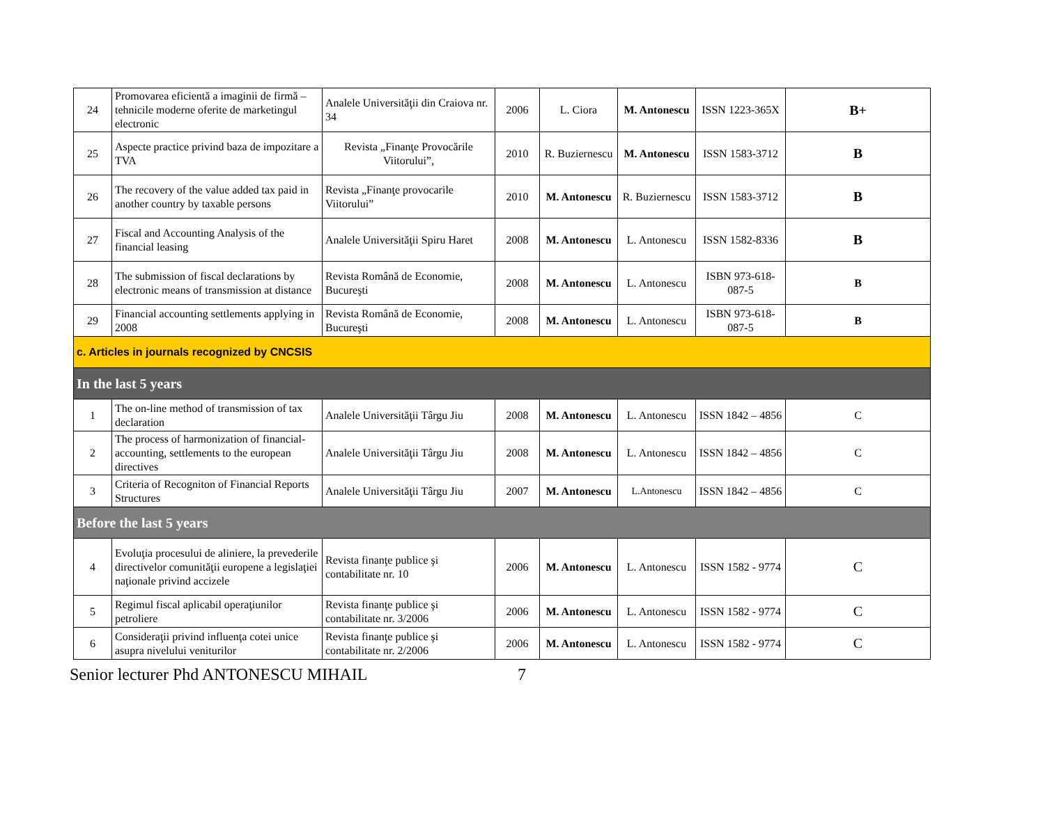| 24 | Promovarea eficientă a imaginii de firmă – tehnicile moderne oferite de marketingul electronic | Analele Universităţii din Craiova nr. 34 | 2006 | L. Ciora | M. Antonescu | ISSN 1223-365X | B+ |
| 25 | Aspecte practice privind baza de impozitare a TVA | Revista „Finanţe Provocările Viitorului”, | 2010 | R. Buziernescu | M. Antonescu | ISSN 1583-3712 | B |
| 26 | The recovery of the value added tax paid in another country by taxable persons | Revista „Finanţe provocarile Viitorului” | 2010 | M. Antonescu | R. Buziernescu | ISSN 1583-3712 | B |
| 27 | Fiscal and Accounting Analysis of the financial leasing | Analele Universităţii Spiru Haret | 2008 | M. Antonescu | L. Antonescu | ISSN 1582-8336 | B |
| 28 | The submission of fiscal declarations by electronic means of transmission at distance | Revista Română de Economie, Bucureşti | 2008 | M. Antonescu | L. Antonescu | ISBN 973-618-087-5 | B |
| 29 | Financial accounting settlements applying in 2008 | Revista Română de Economie, Bucureşti | 2008 | M. Antonescu | L. Antonescu | ISBN 973-618-087-5 | B |
| c. Articles in journals recognized by CNCSIS | | | | | | | |
| In the last 5 years | | | | | | | |
| 1 | The on-line method of transmission of tax declaration | Analele Universităţii Târgu Jiu | 2008 | M. Antonescu | L. Antonescu | ISSN 1842 – 4856 | C |
| 2 | The process of harmonization of financial-accounting, settlements to the european directives | Analele Universităţii Târgu Jiu | 2008 | M. Antonescu | L. Antonescu | ISSN 1842 – 4856 | C |
| 3 | Criteria of Recogniton of Financial Reports Structures | Analele Universităţii Târgu Jiu | 2007 | M. Antonescu | L.Antonescu | ISSN 1842 – 4856 | C |
| Before the last 5 years | | | | | | | |
| 4 | Evoluţia procesului de aliniere, la prevederile directivelor comunităţii europene a legislaţiei naţionale privind accizele | Revista finanţe publice şi contabilitate nr. 10 | 2006 | M. Antonescu | L. Antonescu | ISSN 1582 - 9774 | C |
| 5 | Regimul fiscal aplicabil operaţiunilor petroliere | Revista finanţe publice şi contabilitate nr. 3/2006 | 2006 | M. Antonescu | L. Antonescu | ISSN 1582 - 9774 | C |
| 6 | Consideraţii privind influenţa cotei unice asupra nivelului veniturilor | Revista finanţe publice şi contabilitate nr. 2/2006 | 2006 | M. Antonescu | L. Antonescu | ISSN 1582 - 9774 | C |
Senior lecturer Phd ANTONESCU MIHAIL 7